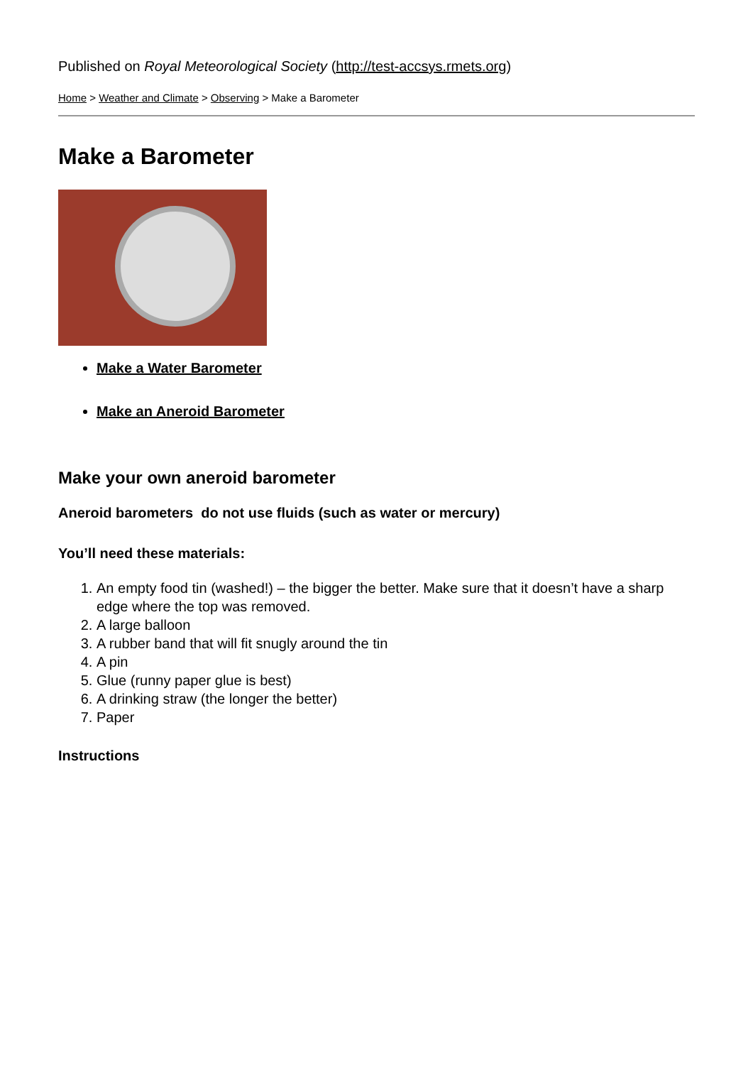Published on Royal Meteorological Society (http://test-accsys.rmets.org)
Home > Weather and Climate > Observing > Make a Barometer
Make a Barometer
Make a Water Barometer
Make an Aneroid Barometer
Make your own aneroid barometer
Aneroid barometers do not use fluids (such as water or mercury)
You’ll need these materials:
1. An empty food tin (washed!) – the bigger the better. Make sure that it doesn’t have a sharp edge where the top was removed.
2. A large balloon
3. A rubber band that will fit snugly around the tin
4. A pin
5. Glue (runny paper glue is best)
6. A drinking straw (the longer the better)
7. Paper
Instructions